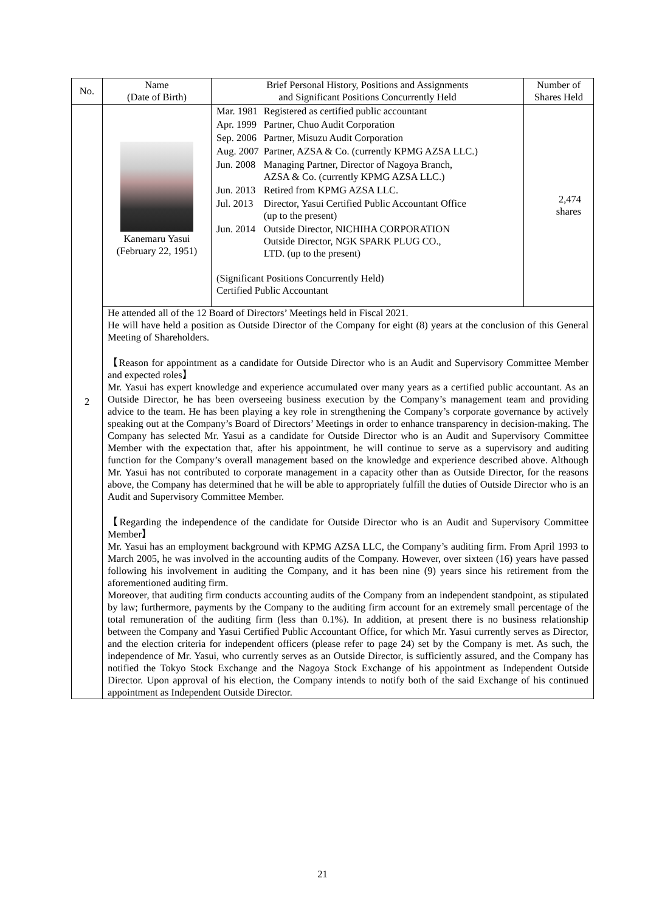| No. | Name (Date of Birth) | Brief Personal History, Positions and Assignments and Significant Positions Concurrently Held | Number of Shares Held |
| --- | --- | --- | --- |
| 2 | Kanemaru Yasui (February 22, 1951) | / Mar. 1981 / Registered as certified public accountant / / Apr. 1999 / Partner, Chuo Audit Corporation / / Sep. 2006 / Partner, Misuzu Audit Corporation / / Aug. 2007 / Partner, AZSA & Co. (currently KPMG AZSA LLC.) / / Jun. 2008 / Managing Partner, Director of Nagoya Branch, AZSA & Co. (currently KPMG AZSA LLC.) / / Jun. 2013 / Retired from KPMG AZSA LLC. / / Jul. 2013 / Director, Yasui Certified Public Accountant Office (up to the present) / / Jun. 2014 / Outside Director, NICHIHA CORPORATION Outside Director, NGK SPARK PLUG CO., LTD. (up to the present) / (Significant Positions Concurrently Held) Certified Public Accountant | 2,474 shares |
| | He attended all of the 12 Board of Directors’ Meetings held in Fiscal 2021. He will have held a position as Outside Director of the Company for eight (8) years at the conclusion of this General Meeting of Shareholders. 【Reason for appointment as a candidate for Outside Director who is an Audit and Supervisory Committee Member and expected roles】 Mr. Yasui has expert knowledge and experience accumulated over many years as a certified public accountant. As an Outside Director, he has been overseeing business execution by the Company’s management team and providing advice to the team. He has been playing a key role in strengthening the Company’s corporate governance by actively speaking out at the Company’s Board of Directors’ Meetings in order to enhance transparency in decision-making. The Company has selected Mr. Yasui as a candidate for Outside Director who is an Audit and Supervisory Committee Member with the expectation that, after his appointment, he will continue to serve as a supervisory and auditing function for the Company’s overall management based on the knowledge and experience described above. Although Mr. Yasui has not contributed to corporate management in a capacity other than as Outside Director, for the reasons above, the Company has determined that he will be able to appropriately fulfill the duties of Outside Director who is an Audit and Supervisory Committee Member. 【Regarding the independence of the candidate for Outside Director who is an Audit and Supervisory Committee Member】 Mr. Yasui has an employment background with KPMG AZSA LLC, the Company’s auditing firm. From April 1993 to March 2005, he was involved in the accounting audits of the Company. However, over sixteen (16) years have passed following his involvement in auditing the Company, and it has been nine (9) years since his retirement from the aforementioned auditing firm. Moreover, that auditing firm conducts accounting audits of the Company from an independent standpoint, as stipulated by law; furthermore, payments by the Company to the auditing firm account for an extremely small percentage of the total remuneration of the auditing firm (less than 0.1%). In addition, at present there is no business relationship between the Company and Yasui Certified Public Accountant Office, for which Mr. Yasui currently serves as Director, and the election criteria for independent officers (please refer to page 24) set by the Company is met. As such, the independence of Mr. Yasui, who currently serves as an Outside Director, is sufficiently assured, and the Company has notified the Tokyo Stock Exchange and the Nagoya Stock Exchange of his appointment as Independent Outside Director. Upon approval of his election, the Company intends to notify both of the said Exchange of his continued appointment as Independent Outside Director. | | |
21